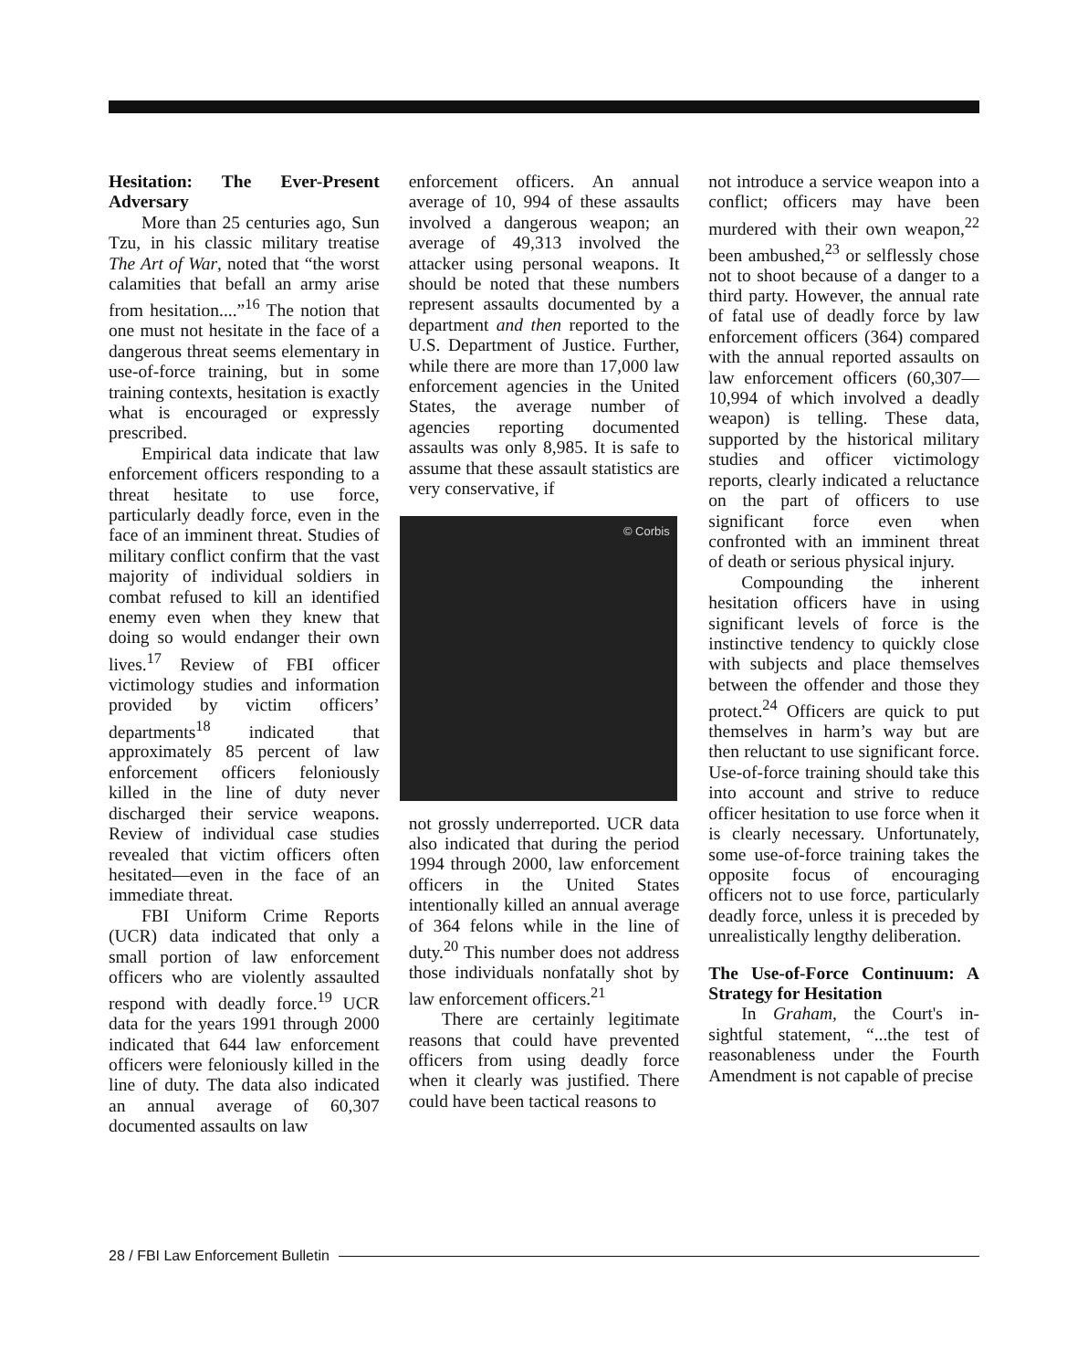Hesitation: The Ever-Present Adversary
More than 25 centuries ago, Sun Tzu, in his classic military treatise The Art of War, noted that “the worst calamities that befall an army arise from hesitation....”<sup>16</sup> The notion that one must not hesitate in the face of a dangerous threat seems elementary in use-of-force training, but in some training contexts, hesitation is exactly what is encouraged or expressly prescribed.
Empirical data indicate that law enforcement officers responding to a threat hesitate to use force, particularly deadly force, even in the face of an imminent threat. Studies of military conflict confirm that the vast majority of individual soldiers in combat refused to kill an identified enemy even when they knew that doing so would endanger their own lives.<sup>17</sup> Review of FBI officer victimology studies and information provided by victim officers’ departments<sup>18</sup> indicated that approximately 85 percent of law enforcement officers feloniously killed in the line of duty never discharged their service weapons. Review of individual case studies revealed that victim officers often hesitated—even in the face of an immediate threat.
FBI Uniform Crime Reports (UCR) data indicated that only a small portion of law enforcement officers who are violently assaulted respond with deadly force.<sup>19</sup> UCR data for the years 1991 through 2000 indicated that 644 law enforcement officers were feloniously killed in the line of duty. The data also indicated an annual average of 60,307 documented assaults on law
enforcement officers. An annual average of 10, 994 of these assaults involved a dangerous weapon; an average of 49,313 involved the attacker using personal weapons. It should be noted that these numbers represent assaults documented by a department and then reported to the U.S. Department of Justice. Further, while there are more than 17,000 law enforcement agencies in the United States, the average number of agencies reporting documented assaults was only 8,985. It is safe to assume that these assault statistics are very conservative, if
© Corbis
not grossly underreported. UCR data also indicated that during the period 1994 through 2000, law enforcement officers in the United States intentionally killed an annual average of 364 felons while in the line of duty.<sup>20</sup> This number does not address those individuals nonfatally shot by law enforcement officers.<sup>21</sup>
There are certainly legitimate reasons that could have prevented officers from using deadly force when it clearly was justified. There could have been tactical reasons to
not introduce a service weapon into a conflict; officers may have been murdered with their own weapon,<sup>22</sup> been ambushed,<sup>23</sup> or selflessly chose not to shoot because of a danger to a third party. However, the annual rate of fatal use of deadly force by law enforcement officers (364) compared with the annual reported assaults on law enforcement officers (60,307—10,994 of which involved a deadly weapon) is telling. These data, supported by the historical military studies and officer victimology reports, clearly indicated a reluctance on the part of officers to use significant force even when confronted with an imminent threat of death or serious physical injury.
Compounding the inherent hesitation officers have in using significant levels of force is the instinctive tendency to quickly close with subjects and place themselves between the offender and those they protect.<sup>24</sup> Officers are quick to put themselves in harm’s way but are then reluctant to use significant force. Use-of-force training should take this into account and strive to reduce officer hesitation to use force when it is clearly necessary. Unfortunately, some use-of-force training takes the opposite focus of encouraging officers not to use force, particularly deadly force, unless it is preceded by unrealistically lengthy deliberation.
The Use-of-Force Continuum: A Strategy for Hesitation
In Graham, the Court's in-sightful statement, “...the test of reasonableness under the Fourth Amendment is not capable of precise
28 / FBI Law Enforcement Bulletin